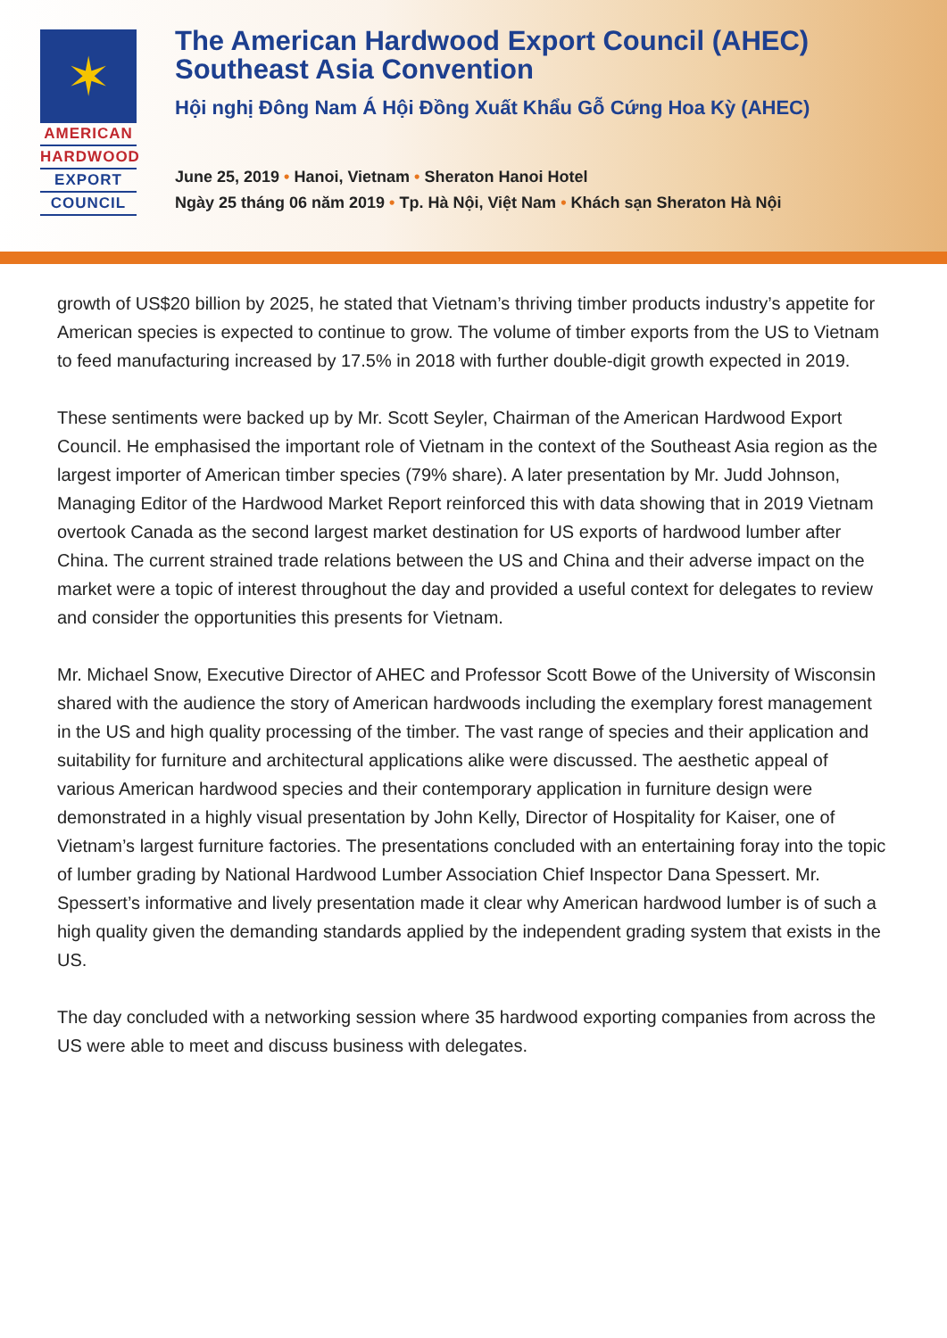✶
AMERICAN
HARDWOOD
EXPORT
COUNCIL
The American Hardwood Export Council (AHEC)
Southeast Asia Convention
Hội nghị Đông Nam Á Hội Đồng Xuất Khẩu Gỗ Cứng Hoa Kỳ (AHEC)
June 25, 2019 • Hanoi, Vietnam • Sheraton Hanoi Hotel
Ngày 25 tháng 06 năm 2019 • Tp. Hà Nội, Việt Nam • Khách sạn Sheraton Hà Nội
growth of US$20 billion by 2025, he stated that Vietnam’s thriving timber products industry’s appetite for American species is expected to continue to grow. The volume of timber exports from the US to Vietnam to feed manufacturing increased by 17.5% in 2018 with further double-digit growth expected in 2019.
These sentiments were backed up by Mr. Scott Seyler, Chairman of the American Hardwood Export Council. He emphasised the important role of Vietnam in the context of the Southeast Asia region as the largest importer of American timber species (79% share). A later presentation by Mr. Judd Johnson, Managing Editor of the Hardwood Market Report reinforced this with data showing that in 2019 Vietnam overtook Canada as the second largest market destination for US exports of hardwood lumber after China. The current strained trade relations between the US and China and their adverse impact on the market were a topic of interest throughout the day and provided a useful context for delegates to review and consider the opportunities this presents for Vietnam.
Mr. Michael Snow, Executive Director of AHEC and Professor Scott Bowe of the University of Wisconsin shared with the audience the story of American hardwoods including the exemplary forest management in the US and high quality processing of the timber. The vast range of species and their application and suitability for furniture and architectural applications alike were discussed. The aesthetic appeal of various American hardwood species and their contemporary application in furniture design were demonstrated in a highly visual presentation by John Kelly, Director of Hospitality for Kaiser, one of Vietnam’s largest furniture factories. The presentations concluded with an entertaining foray into the topic of lumber grading by National Hardwood Lumber Association Chief Inspector Dana Spessert. Mr. Spessert’s informative and lively presentation made it clear why American hardwood lumber is of such a high quality given the demanding standards applied by the independent grading system that exists in the US.
The day concluded with a networking session where 35 hardwood exporting companies from across the US were able to meet and discuss business with delegates.